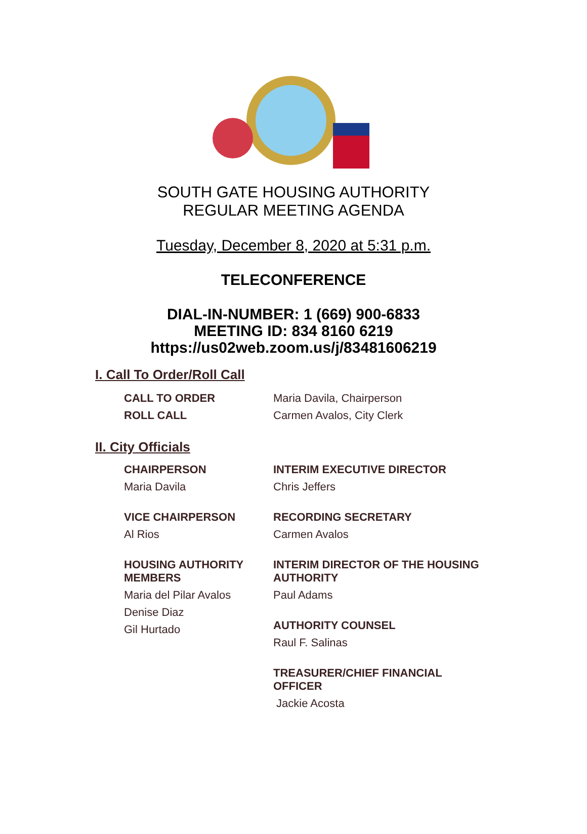SOUTH GATE HOUSING AUTHORITY
REGULAR MEETING AGENDA
Tuesday, December 8, 2020 at 5:31 p.m.
TELECONFERENCE
DIAL-IN-NUMBER: 1 (669) 900-6833
MEETING ID: 834 8160 6219
https://us02web.zoom.us/j/83481606219
I. Call To Order/Roll Call
CALL TO ORDER
ROLL CALL
Maria Davila, Chairperson
Carmen Avalos, City Clerk
II. City Officials
CHAIRPERSON
Maria Davila
VICE CHAIRPERSON
Al Rios
HOUSING AUTHORITY
MEMBERS
Maria del Pilar Avalos
Denise Diaz
Gil Hurtado
INTERIM EXECUTIVE DIRECTOR
Chris Jeffers
RECORDING SECRETARY
Carmen Avalos
INTERIM DIRECTOR OF THE HOUSING
AUTHORITY
Paul Adams
AUTHORITY COUNSEL
Raul F. Salinas
TREASURER/CHIEF FINANCIAL
OFFICER
Jackie Acosta